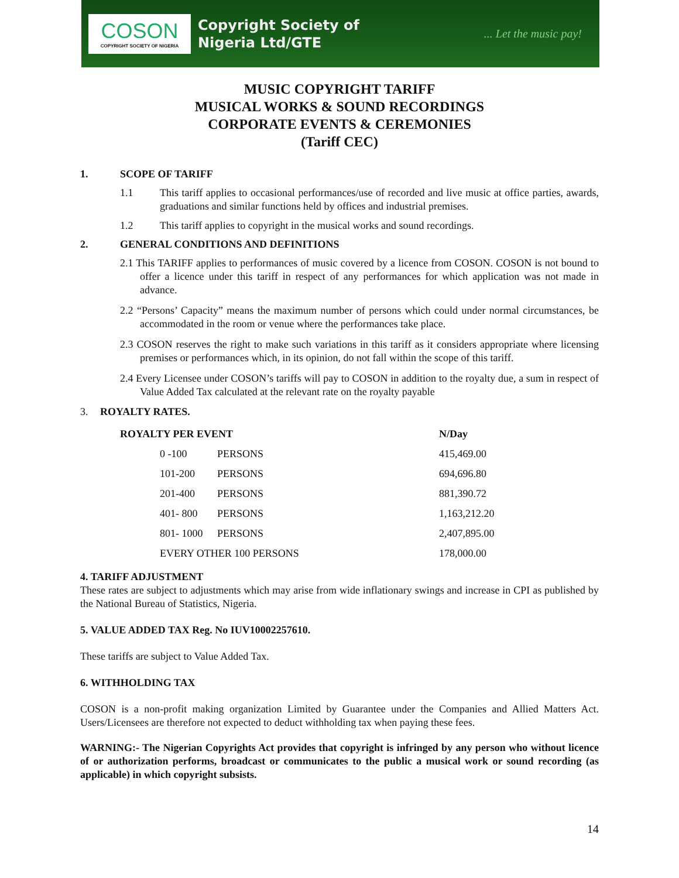COSON
COPYRIGHT SOCIETY OF NIGERIA
Copyright Society of
Nigeria Ltd/GTE
... Let the music pay!
MUSIC COPYRIGHT TARIFF
MUSICAL WORKS & SOUND RECORDINGS
CORPORATE EVENTS & CEREMONIES
(Tariff CEC)
1. SCOPE OF TARIFF
1.1 This tariff applies to occasional performances/use of recorded and live music at office parties, awards, graduations and similar functions held by offices and industrial premises.
1.2 This tariff applies to copyright in the musical works and sound recordings.
2. GENERAL CONDITIONS AND DEFINITIONS
2.1 This TARIFF applies to performances of music covered by a licence from COSON. COSON is not bound to offer a licence under this tariff in respect of any performances for which application was not made in advance.
2.2 “Persons’ Capacity” means the maximum number of persons which could under normal circumstances, be accommodated in the room or venue where the performances take place.
2.3 COSON reserves the right to make such variations in this tariff as it considers appropriate where licensing premises or performances which, in its opinion, do not fall within the scope of this tariff.
2.4 Every Licensee under COSON’s tariffs will pay to COSON in addition to the royalty due, a sum in respect of Value Added Tax calculated at the relevant rate on the royalty payable
3. ROYALTY RATES.
| ROYALTY PER EVENT | | N/Day |
| --- | --- | --- |
| 0 -100 | PERSONS | 415,469.00 |
| 101-200 | PERSONS | 694,696.80 |
| 201-400 | PERSONS | 881,390.72 |
| 401- 800 | PERSONS | 1,163,212.20 |
| 801- 1000 | PERSONS | 2,407,895.00 |
| EVERY OTHER 100 PERSONS | | 178,000.00 |
4. TARIFF ADJUSTMENT
These rates are subject to adjustments which may arise from wide inflationary swings and increase in CPI as published by the National Bureau of Statistics, Nigeria.
5. VALUE ADDED TAX Reg. No IUV10002257610.
These tariffs are subject to Value Added Tax.
6. WITHHOLDING TAX
COSON is a non-profit making organization Limited by Guarantee under the Companies and Allied Matters Act. Users/Licensees are therefore not expected to deduct withholding tax when paying these fees.
WARNING:- The Nigerian Copyrights Act provides that copyright is infringed by any person who without licence of or authorization performs, broadcast or communicates to the public a musical work or sound recording (as applicable) in which copyright subsists.
14